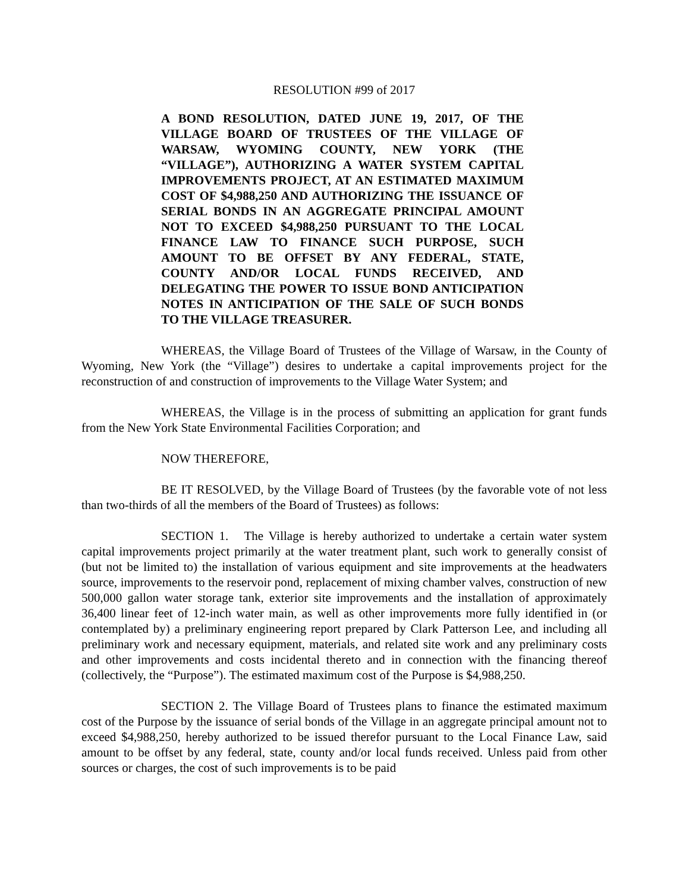RESOLUTION #99 of 2017
A BOND RESOLUTION, DATED JUNE 19, 2017, OF THE VILLAGE BOARD OF TRUSTEES OF THE VILLAGE OF WARSAW, WYOMING COUNTY, NEW YORK (THE “VILLAGE”), AUTHORIZING A WATER SYSTEM CAPITAL IMPROVEMENTS PROJECT, AT AN ESTIMATED MAXIMUM COST OF $4,988,250 AND AUTHORIZING THE ISSUANCE OF SERIAL BONDS IN AN AGGREGATE PRINCIPAL AMOUNT NOT TO EXCEED $4,988,250 PURSUANT TO THE LOCAL FINANCE LAW TO FINANCE SUCH PURPOSE, SUCH AMOUNT TO BE OFFSET BY ANY FEDERAL, STATE, COUNTY AND/OR LOCAL FUNDS RECEIVED, AND DELEGATING THE POWER TO ISSUE BOND ANTICIPATION NOTES IN ANTICIPATION OF THE SALE OF SUCH BONDS TO THE VILLAGE TREASURER.
WHEREAS, the Village Board of Trustees of the Village of Warsaw, in the County of Wyoming, New York (the “Village”) desires to undertake a capital improvements project for the reconstruction of and construction of improvements to the Village Water System; and
WHEREAS, the Village is in the process of submitting an application for grant funds from the New York State Environmental Facilities Corporation; and
NOW THEREFORE,
BE IT RESOLVED, by the Village Board of Trustees (by the favorable vote of not less than two-thirds of all the members of the Board of Trustees) as follows:
SECTION 1. The Village is hereby authorized to undertake a certain water system capital improvements project primarily at the water treatment plant, such work to generally consist of (but not be limited to) the installation of various equipment and site improvements at the headwaters source, improvements to the reservoir pond, replacement of mixing chamber valves, construction of new 500,000 gallon water storage tank, exterior site improvements and the installation of approximately 36,400 linear feet of 12-inch water main, as well as other improvements more fully identified in (or contemplated by) a preliminary engineering report prepared by Clark Patterson Lee, and including all preliminary work and necessary equipment, materials, and related site work and any preliminary costs and other improvements and costs incidental thereto and in connection with the financing thereof (collectively, the “Purpose”). The estimated maximum cost of the Purpose is $4,988,250.
SECTION 2. The Village Board of Trustees plans to finance the estimated maximum cost of the Purpose by the issuance of serial bonds of the Village in an aggregate principal amount not to exceed $4,988,250, hereby authorized to be issued therefor pursuant to the Local Finance Law, said amount to be offset by any federal, state, county and/or local funds received. Unless paid from other sources or charges, the cost of such improvements is to be paid